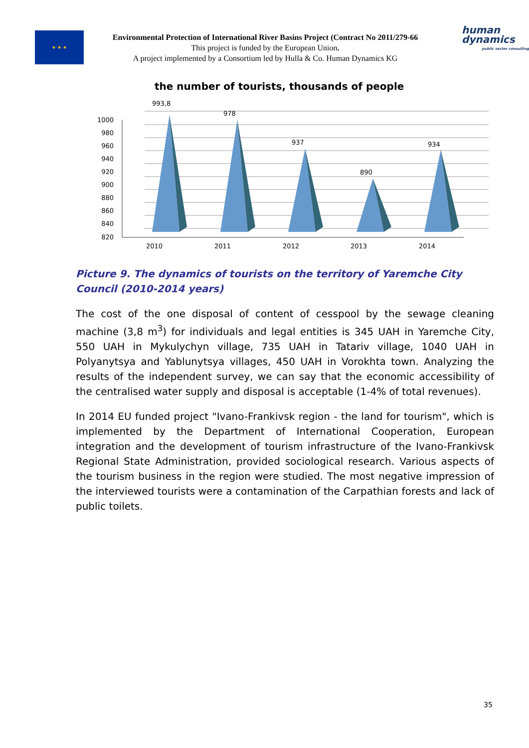★ ★ ★
Environmental Protection of International River Basins Project (Contract No 2011/279-66
This project is funded by the European Union.
A project implemented by a Consortium led by Hulla & Co. Human Dynamics KG
human
dynamics
public sector consulting
the number of tourists, thousands of people
1000
980
960
940
920
900
880
860
840
820
993,8
978
937
890
934
2010
2011
2012
2013
2014
Picture 9. The dynamics of tourists on the territory of Yaremche City Council (2010-2014 years)
The cost of the one disposal of content of cesspool by the sewage cleaning machine (3,8 m<sup>3</sup>) for individuals and legal entities is 345 UAH in Yaremche City, 550 UAH in Mykulychyn village, 735 UAH in Tatariv village, 1040 UAH in Polyanytsya and Yablunytsya villages, 450 UAH in Vorokhta town. Analyzing the results of the independent survey, we can say that the economic accessibility of the centralised water supply and disposal is acceptable (1-4% of total revenues).
In 2014 EU funded project "Ivano-Frankivsk region - the land for tourism", which is implemented by the Department of International Cooperation, European integration and the development of tourism infrastructure of the Ivano-Frankivsk Regional State Administration, provided sociological research. Various aspects of the tourism business in the region were studied. The most negative impression of the interviewed tourists were a contamination of the Carpathian forests and lack of public toilets.
35